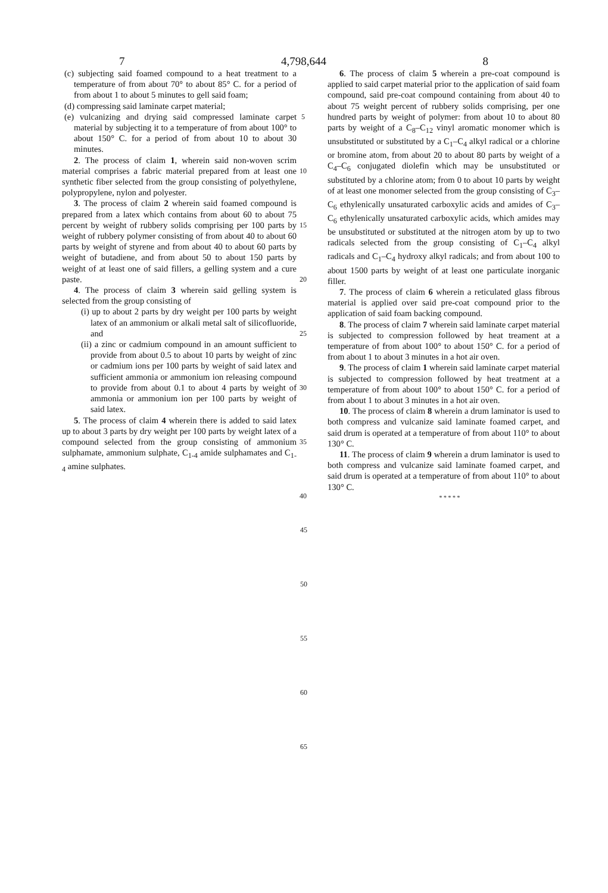7 4,798,644 8
(c) subjecting said foamed compound to a heat treatment to a temperature of from about 70° to about 85° C. for a period of from about 1 to about 5 minutes to gell said foam;
(d) compressing said laminate carpet material;
(e) vulcanizing and drying said compressed laminate carpet material by subjecting it to a temperature of from about 100° to about 150° C. for a period of from about 10 to about 30 minutes.
2. The process of claim 1, wherein said non-woven scrim material comprises a fabric material prepared from at least one synthetic fiber selected from the group consisting of polyethylene, polypropylene, nylon and polyester.
3. The process of claim 2 wherein said foamed compound is prepared from a latex which contains from about 60 to about 75 percent by weight of rubbery solids comprising per 100 parts by weight of rubbery polymer consisting of from about 40 to about 60 parts by weight of styrene and from about 40 to about 60 parts by weight of butadiene, and from about 50 to about 150 parts by weight of at least one of said fillers, a gelling system and a cure paste.
4. The process of claim 3 wherein said gelling system is selected from the group consisting of
(i) up to about 2 parts by dry weight per 100 parts by weight latex of an ammonium or alkali metal salt of silicofluoride, and
(ii) a zinc or cadmium compound in an amount sufficient to provide from about 0.5 to about 10 parts by weight of zinc or cadmium ions per 100 parts by weight of said latex and sufficient ammonia or ammonium ion releasing compound to provide from about 0.1 to about 4 parts by weight of ammonia or ammonium ion per 100 parts by weight of said latex.
5. The process of claim 4 wherein there is added to said latex up to about 3 parts by dry weight per 100 parts by weight latex of a compound selected from the group consisting of ammonium sulphamate, ammonium sulphate, C<sub>1-4</sub> amide sulphamates and C<sub>1-4</sub> amine sulphates.
5
10
15
20
25
30
35
40
6. The process of claim 5 wherein a pre-coat compound is applied to said carpet material prior to the application of said foam compound, said pre-coat compound containing from about 40 to about 75 weight percent of rubbery solids comprising, per one hundred parts by weight of polymer: from about 10 to about 80 parts by weight of a C<sub>8</sub>–C<sub>12</sub> vinyl aromatic monomer which is unsubstituted or substituted by a C<sub>1</sub>–C<sub>4</sub> alkyl radical or a chlorine or bromine atom, from about 20 to about 80 parts by weight of a C<sub>4</sub>–C<sub>6</sub> conjugated diolefin which may be unsubstituted or substituted by a chlorine atom; from 0 to about 10 parts by weight of at least one monomer selected from the group consisting of C<sub>3</sub>–C<sub>6</sub> ethylenically unsaturated carboxylic acids and amides of C<sub>3</sub>–C<sub>6</sub> ethylenically unsaturated carboxylic acids, which amides may be unsubstituted or substituted at the nitrogen atom by up to two radicals selected from the group consisting of C<sub>1</sub>–C<sub>4</sub> alkyl radicals and C<sub>1</sub>–C<sub>4</sub> hydroxy alkyl radicals; and from about 100 to about 1500 parts by weight of at least one particulate inorganic filler.
7. The process of claim 6 wherein a reticulated glass fibrous material is applied over said pre-coat compound prior to the application of said foam backing compound.
8. The process of claim 7 wherein said laminate carpet material is subjected to compression followed by heat treament at a temperature of from about 100° to about 150° C. for a period of from about 1 to about 3 minutes in a hot air oven.
9. The process of claim 1 wherein said laminate carpet material is subjected to compression followed by heat treatment at a temperature of from about 100° to about 150° C. for a period of from about 1 to about 3 minutes in a hot air oven.
10. The process of claim 8 wherein a drum laminator is used to both compress and vulcanize said laminate foamed carpet, and said drum is operated at a temperature of from about 110° to about 130° C.
11. The process of claim 9 wherein a drum laminator is used to both compress and vulcanize said laminate foamed carpet, and said drum is operated at a temperature of from about 110° to about 130° C.
* * * * *
45
50
55
60
65